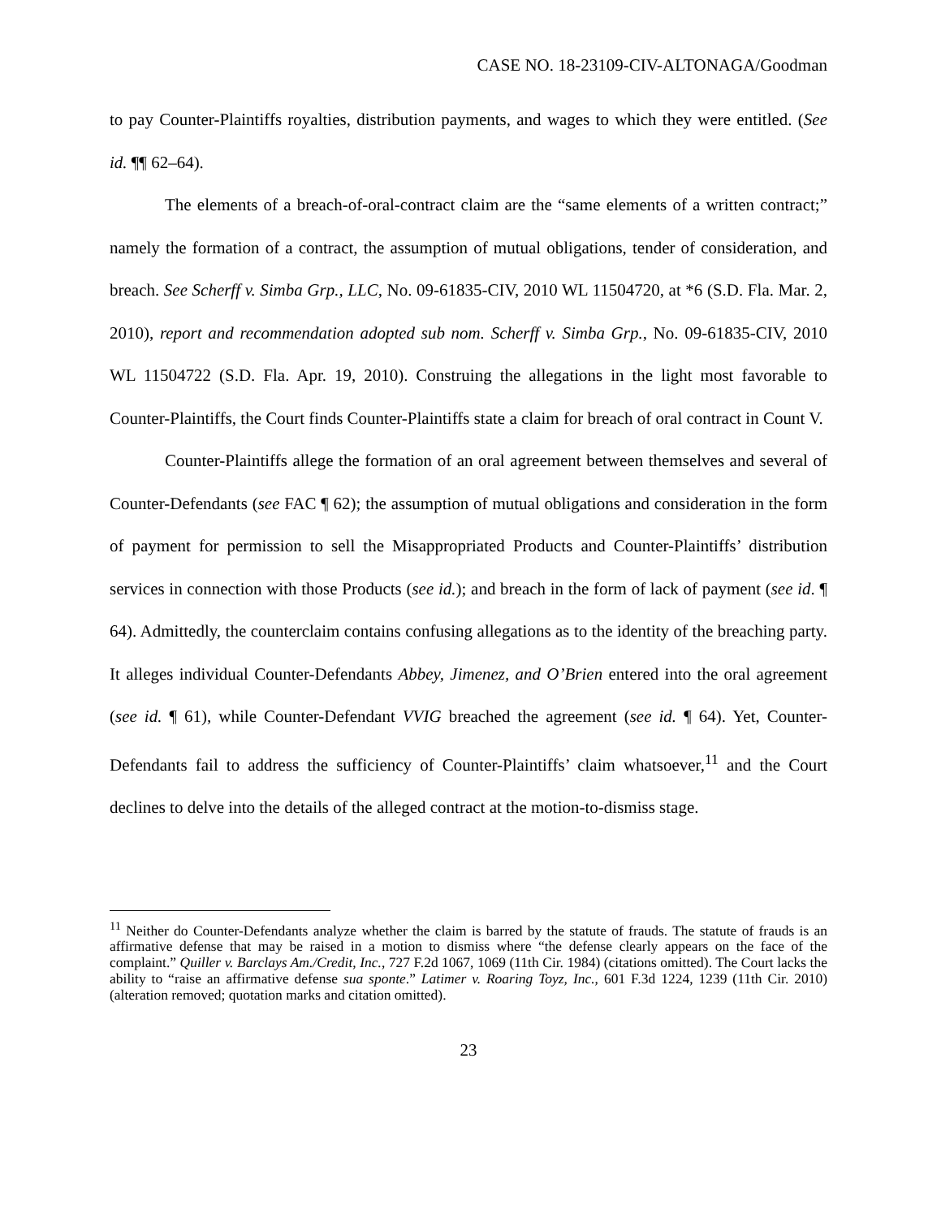CASE NO. 18-23109-CIV-ALTONAGA/Goodman
to pay Counter-Plaintiffs royalties, distribution payments, and wages to which they were entitled. (See id. ¶¶ 62–64).
The elements of a breach-of-oral-contract claim are the “same elements of a written contract;” namely the formation of a contract, the assumption of mutual obligations, tender of consideration, and breach. See Scherff v. Simba Grp., LLC, No. 09-61835-CIV, 2010 WL 11504720, at *6 (S.D. Fla. Mar. 2, 2010), report and recommendation adopted sub nom. Scherff v. Simba Grp., No. 09-61835-CIV, 2010 WL 11504722 (S.D. Fla. Apr. 19, 2010). Construing the allegations in the light most favorable to Counter-Plaintiffs, the Court finds Counter-Plaintiffs state a claim for breach of oral contract in Count V.
Counter-Plaintiffs allege the formation of an oral agreement between themselves and several of Counter-Defendants (see FAC ¶ 62); the assumption of mutual obligations and consideration in the form of payment for permission to sell the Misappropriated Products and Counter-Plaintiffs’ distribution services in connection with those Products (see id.); and breach in the form of lack of payment (see id. ¶ 64). Admittedly, the counterclaim contains confusing allegations as to the identity of the breaching party. It alleges individual Counter-Defendants Abbey, Jimenez, and O’Brien entered into the oral agreement (see id. ¶ 61), while Counter-Defendant VVIG breached the agreement (see id. ¶ 64). Yet, Counter-Defendants fail to address the sufficiency of Counter-Plaintiffs’ claim whatsoever,<sup>11</sup> and the Court declines to delve into the details of the alleged contract at the motion-to-dismiss stage.
<sup>11</sup> Neither do Counter-Defendants analyze whether the claim is barred by the statute of frauds. The statute of frauds is an affirmative defense that may be raised in a motion to dismiss where “the defense clearly appears on the face of the complaint.” Quiller v. Barclays Am./Credit, Inc., 727 F.2d 1067, 1069 (11th Cir. 1984) (citations omitted). The Court lacks the ability to “raise an affirmative defense sua sponte.” Latimer v. Roaring Toyz, Inc., 601 F.3d 1224, 1239 (11th Cir. 2010) (alteration removed; quotation marks and citation omitted).
23